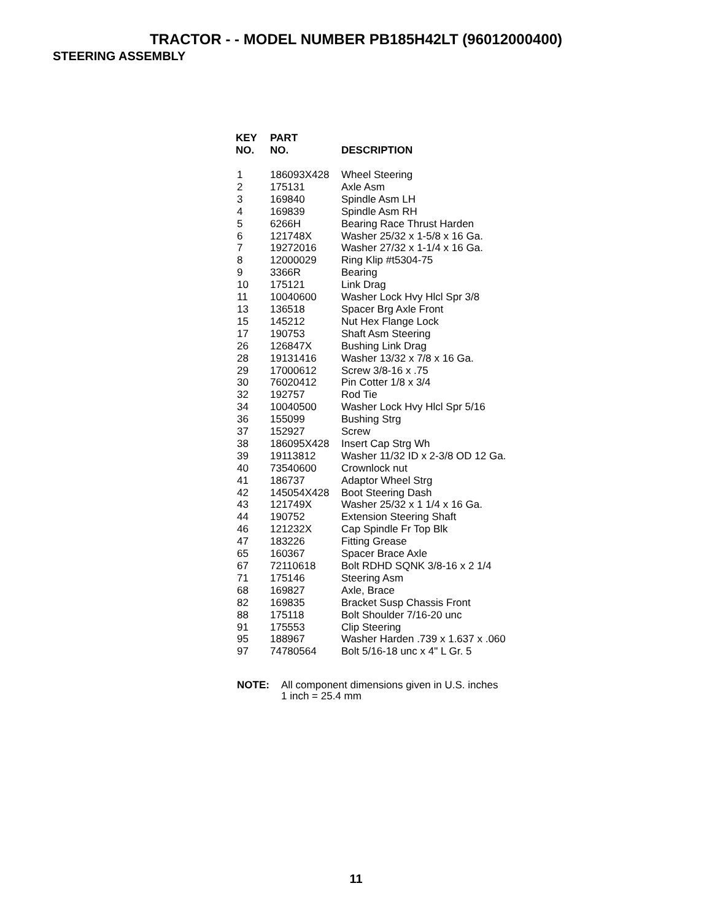TRACTOR - - MODEL NUMBER PB185H42LT (96012000400)
STEERING ASSEMBLY
| KEY NO. | PART NO. | DESCRIPTION |
| --- | --- | --- |
| 1 | 186093X428 | Wheel Steering |
| 2 | 175131 | Axle Asm |
| 3 | 169840 | Spindle Asm LH |
| 4 | 169839 | Spindle Asm RH |
| 5 | 6266H | Bearing Race Thrust Harden |
| 6 | 121748X | Washer 25/32 x 1-5/8 x 16 Ga. |
| 7 | 19272016 | Washer 27/32 x 1-1/4 x 16 Ga. |
| 8 | 12000029 | Ring Klip #t5304-75 |
| 9 | 3366R | Bearing |
| 10 | 175121 | Link Drag |
| 11 | 10040600 | Washer Lock Hvy Hlcl Spr 3/8 |
| 13 | 136518 | Spacer Brg Axle Front |
| 15 | 145212 | Nut Hex Flange Lock |
| 17 | 190753 | Shaft Asm Steering |
| 26 | 126847X | Bushing Link Drag |
| 28 | 19131416 | Washer 13/32 x 7/8 x 16 Ga. |
| 29 | 17000612 | Screw 3/8-16 x .75 |
| 30 | 76020412 | Pin Cotter 1/8 x 3/4 |
| 32 | 192757 | Rod Tie |
| 34 | 10040500 | Washer Lock Hvy Hlcl Spr 5/16 |
| 36 | 155099 | Bushing Strg |
| 37 | 152927 | Screw |
| 38 | 186095X428 | Insert Cap Strg Wh |
| 39 | 19113812 | Washer 11/32 ID x 2-3/8 OD 12 Ga. |
| 40 | 73540600 | Crownlock nut |
| 41 | 186737 | Adaptor Wheel Strg |
| 42 | 145054X428 | Boot Steering Dash |
| 43 | 121749X | Washer 25/32 x 1 1/4 x 16 Ga. |
| 44 | 190752 | Extension Steering Shaft |
| 46 | 121232X | Cap Spindle Fr Top Blk |
| 47 | 183226 | Fitting Grease |
| 65 | 160367 | Spacer Brace Axle |
| 67 | 72110618 | Bolt RDHD SQNK 3/8-16 x 2 1/4 |
| 71 | 175146 | Steering Asm |
| 68 | 169827 | Axle, Brace |
| 82 | 169835 | Bracket Susp Chassis Front |
| 88 | 175118 | Bolt Shoulder 7/16-20 unc |
| 91 | 175553 | Clip Steering |
| 95 | 188967 | Washer Harden .739 x 1.637 x .060 |
| 97 | 74780564 | Bolt 5/16-18 unc x 4" L Gr. 5 |
NOTE: All component dimensions given in U.S. inches
1 inch = 25.4 mm
11